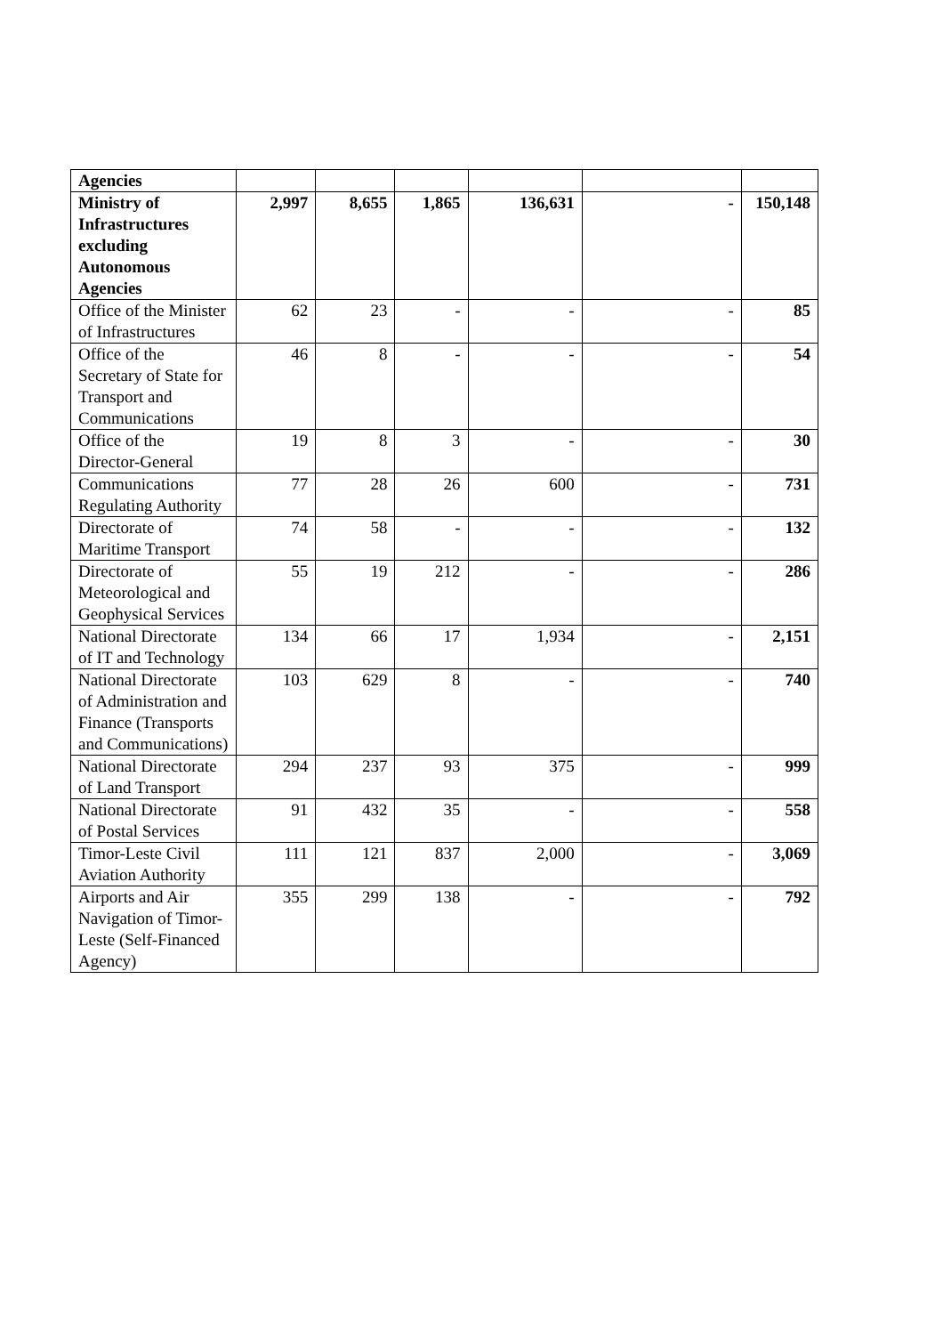| Agencies | | | | | | |
| Ministry of Infrastructures excluding Autonomous Agencies | 2,997 | 8,655 | 1,865 | 136,631 | - | 150,148 |
| Office of the Minister of Infrastructures | 62 | 23 | - | - | - | 85 |
| Office of the Secretary of State for Transport and Communications | 46 | 8 | - | - | - | 54 |
| Office of the Director-General | 19 | 8 | 3 | - | - | 30 |
| Communications Regulating Authority | 77 | 28 | 26 | 600 | - | 731 |
| Directorate of Maritime Transport | 74 | 58 | - | - | - | 132 |
| Directorate of Meteorological and Geophysical Services | 55 | 19 | 212 | - | - | 286 |
| National Directorate of IT and Technology | 134 | 66 | 17 | 1,934 | - | 2,151 |
| National Directorate of Administration and Finance (Transports and Communications) | 103 | 629 | 8 | - | - | 740 |
| National Directorate of Land Transport | 294 | 237 | 93 | 375 | - | 999 |
| National Directorate of Postal Services | 91 | 432 | 35 | - | - | 558 |
| Timor-Leste Civil Aviation Authority | 111 | 121 | 837 | 2,000 | - | 3,069 |
| Airports and Air Navigation of Timor-Leste (Self-Financed Agency) | 355 | 299 | 138 | - | - | 792 |